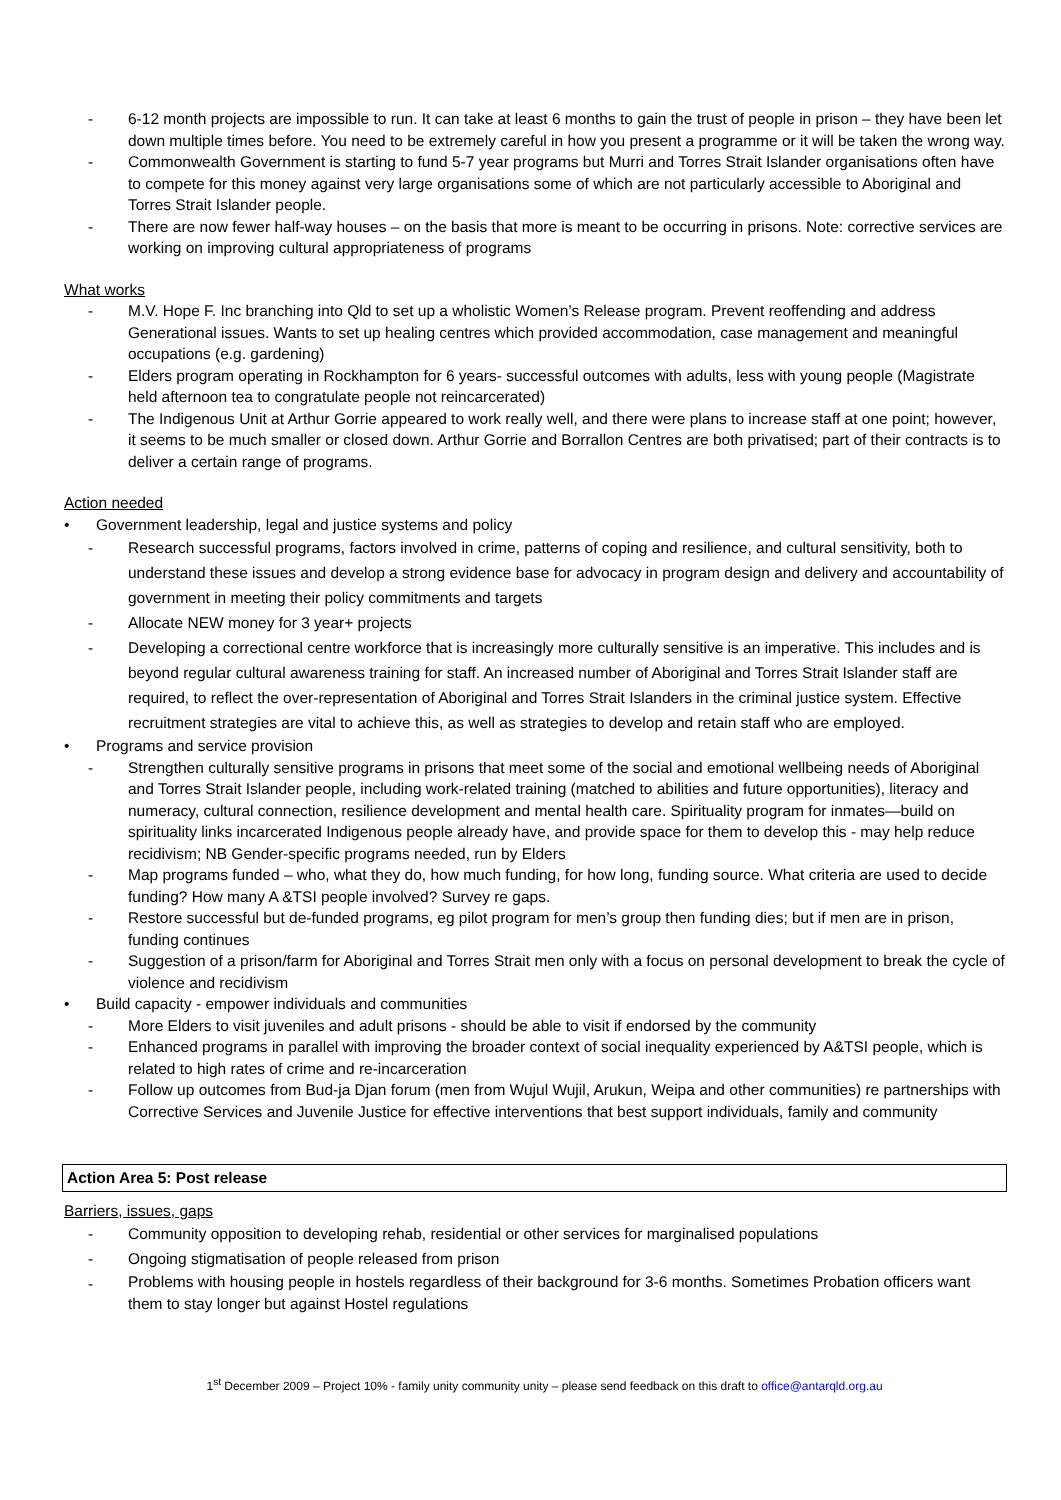- 6-12 month projects are impossible to run. It can take at least 6 months to gain the trust of people in prison – they have been let down multiple times before. You need to be extremely careful in how you present a programme or it will be taken the wrong way.
- Commonwealth Government is starting to fund 5-7 year programs but Murri and Torres Strait Islander organisations often have to compete for this money against very large organisations some of which are not particularly accessible to Aboriginal and Torres Strait Islander people.
- There are now fewer half-way houses – on the basis that more is meant to be occurring in prisons. Note: corrective services are working on improving cultural appropriateness of programs
What works
- M.V. Hope F. Inc branching into Qld to set up a wholistic Women’s Release program. Prevent reoffending and address Generational issues. Wants to set up healing centres which provided accommodation, case management and meaningful occupations (e.g. gardening)
- Elders program operating in Rockhampton for 6 years- successful outcomes with adults, less with young people (Magistrate held afternoon tea to congratulate people not reincarcerated)
- The Indigenous Unit at Arthur Gorrie appeared to work really well, and there were plans to increase staff at one point; however, it seems to be much smaller or closed down. Arthur Gorrie and Borrallon Centres are both privatised; part of their contracts is to deliver a certain range of programs.
Action needed
• Government leadership, legal and justice systems and policy
- Research successful programs, factors involved in crime, patterns of coping and resilience, and cultural sensitivity, both to understand these issues and develop a strong evidence base for advocacy in program design and delivery and accountability of government in meeting their policy commitments and targets
- Allocate NEW money for 3 year+ projects
- Developing a correctional centre workforce that is increasingly more culturally sensitive is an imperative. This includes and is beyond regular cultural awareness training for staff. An increased number of Aboriginal and Torres Strait Islander staff are required, to reflect the over-representation of Aboriginal and Torres Strait Islanders in the criminal justice system. Effective recruitment strategies are vital to achieve this, as well as strategies to develop and retain staff who are employed.
• Programs and service provision
- Strengthen culturally sensitive programs in prisons that meet some of the social and emotional wellbeing needs of Aboriginal and Torres Strait Islander people, including work-related training (matched to abilities and future opportunities), literacy and numeracy, cultural connection, resilience development and mental health care. Spirituality program for inmates—build on spirituality links incarcerated Indigenous people already have, and provide space for them to develop this - may help reduce recidivism; NB Gender-specific programs needed, run by Elders
- Map programs funded – who, what they do, how much funding, for how long, funding source. What criteria are used to decide funding? How many A &TSI people involved? Survey re gaps.
- Restore successful but de-funded programs, eg pilot program for men’s group then funding dies; but if men are in prison, funding continues
- Suggestion of a prison/farm for Aboriginal and Torres Strait men only with a focus on personal development to break the cycle of violence and recidivism
• Build capacity - empower individuals and communities
- More Elders to visit juveniles and adult prisons - should be able to visit if endorsed by the community
- Enhanced programs in parallel with improving the broader context of social inequality experienced by A&TSI people, which is related to high rates of crime and re-incarceration
- Follow up outcomes from Bud-ja Djan forum (men from Wujul Wujil, Arukun, Weipa and other communities) re partnerships with Corrective Services and Juvenile Justice for effective interventions that best support individuals, family and community
Action Area 5: Post release
Barriers, issues, gaps
- Community opposition to developing rehab, residential or other services for marginalised populations
- Ongoing stigmatisation of people released from prison
- Problems with housing people in hostels regardless of their background for 3-6 months. Sometimes Probation officers want them to stay longer but against Hostel regulations
1<sup>st</sup> December 2009 – Project 10% - family unity community unity – please send feedback on this draft to office@antarqld.org.au